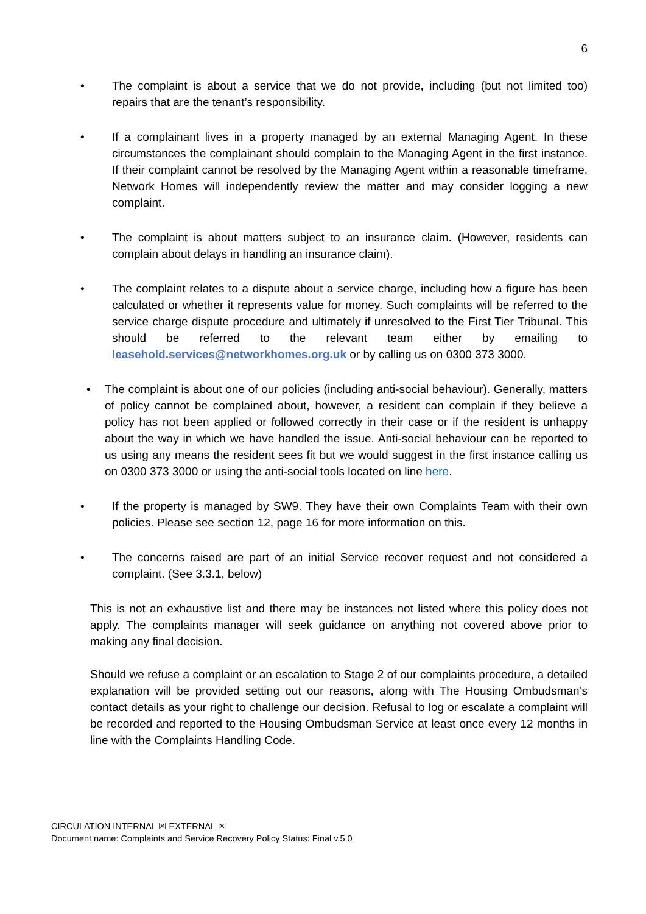6
• The complaint is about a service that we do not provide, including (but not limited too) repairs that are the tenant’s responsibility.
• If a complainant lives in a property managed by an external Managing Agent. In these circumstances the complainant should complain to the Managing Agent in the first instance. If their complaint cannot be resolved by the Managing Agent within a reasonable timeframe, Network Homes will independently review the matter and may consider logging a new complaint.
• The complaint is about matters subject to an insurance claim. (However, residents can complain about delays in handling an insurance claim).
• The complaint relates to a dispute about a service charge, including how a figure has been calculated or whether it represents value for money. Such complaints will be referred to the service charge dispute procedure and ultimately if unresolved to the First Tier Tribunal. This should be referred to the relevant team either by emailing to leasehold.services@networkhomes.org.uk or by calling us on 0300 373 3000.
• The complaint is about one of our policies (including anti-social behaviour). Generally, matters of policy cannot be complained about, however, a resident can complain if they believe a policy has not been applied or followed correctly in their case or if the resident is unhappy about the way in which we have handled the issue. Anti-social behaviour can be reported to us using any means the resident sees fit but we would suggest in the first instance calling us on 0300 373 3000 or using the anti-social tools located on line here.
• If the property is managed by SW9. They have their own Complaints Team with their own policies. Please see section 12, page 16 for more information on this.
• The concerns raised are part of an initial Service recover request and not considered a complaint. (See 3.3.1, below)
This is not an exhaustive list and there may be instances not listed where this policy does not apply. The complaints manager will seek guidance on anything not covered above prior to making any final decision.
Should we refuse a complaint or an escalation to Stage 2 of our complaints procedure, a detailed explanation will be provided setting out our reasons, along with The Housing Ombudsman’s contact details as your right to challenge our decision. Refusal to log or escalate a complaint will be recorded and reported to the Housing Ombudsman Service at least once every 12 months in line with the Complaints Handling Code.
CIRCULATION INTERNAL ☒ EXTERNAL ☒
Document name: Complaints and Service Recovery Policy Status: Final v.5.0